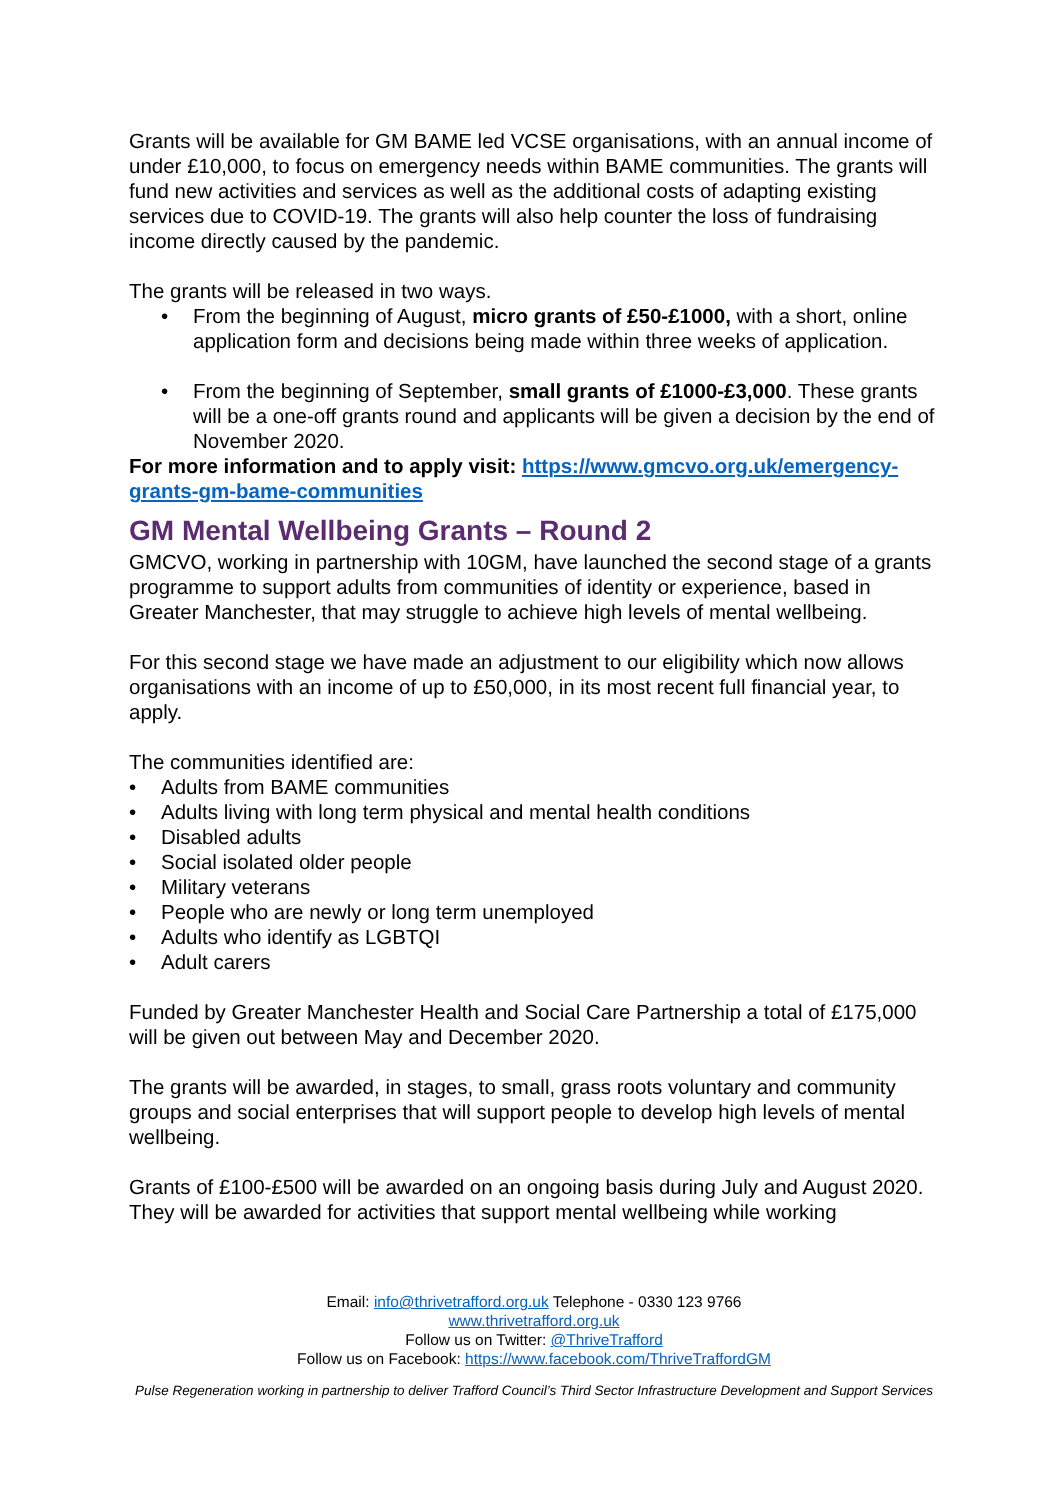Grants will be available for GM BAME led VCSE organisations, with an annual income of under £10,000, to focus on emergency needs within BAME communities. The grants will fund new activities and services as well as the additional costs of adapting existing services due to COVID-19. The grants will also help counter the loss of fundraising income directly caused by the pandemic.
The grants will be released in two ways.
• From the beginning of August, micro grants of £50-£1000, with a short, online application form and decisions being made within three weeks of application.
• From the beginning of September, small grants of £1000-£3,000. These grants will be a one-off grants round and applicants will be given a decision by the end of November 2020.
For more information and to apply visit: https://www.gmcvo.org.uk/emergency-grants-gm-bame-communities
GM Mental Wellbeing Grants – Round 2
GMCVO, working in partnership with 10GM, have launched the second stage of a grants programme to support adults from communities of identity or experience, based in Greater Manchester, that may struggle to achieve high levels of mental wellbeing.
For this second stage we have made an adjustment to our eligibility which now allows organisations with an income of up to £50,000, in its most recent full financial year, to apply.
The communities identified are:
• Adults from BAME communities
• Adults living with long term physical and mental health conditions
• Disabled adults
• Social isolated older people
• Military veterans
• People who are newly or long term unemployed
• Adults who identify as LGBTQI
• Adult carers
Funded by Greater Manchester Health and Social Care Partnership a total of £175,000 will be given out between May and December 2020.
The grants will be awarded, in stages, to small, grass roots voluntary and community groups and social enterprises that will support people to develop high levels of mental wellbeing.
Grants of £100-£500 will be awarded on an ongoing basis during July and August 2020. They will be awarded for activities that support mental wellbeing while working
Email: info@thrivetrafford.org.uk Telephone - 0330 123 9766
www.thrivetrafford.org.uk
Follow us on Twitter: @ThriveTrafford
Follow us on Facebook: https://www.facebook.com/ThriveTraffordGM
Pulse Regeneration working in partnership to deliver Trafford Council’s Third Sector Infrastructure Development and Support Services